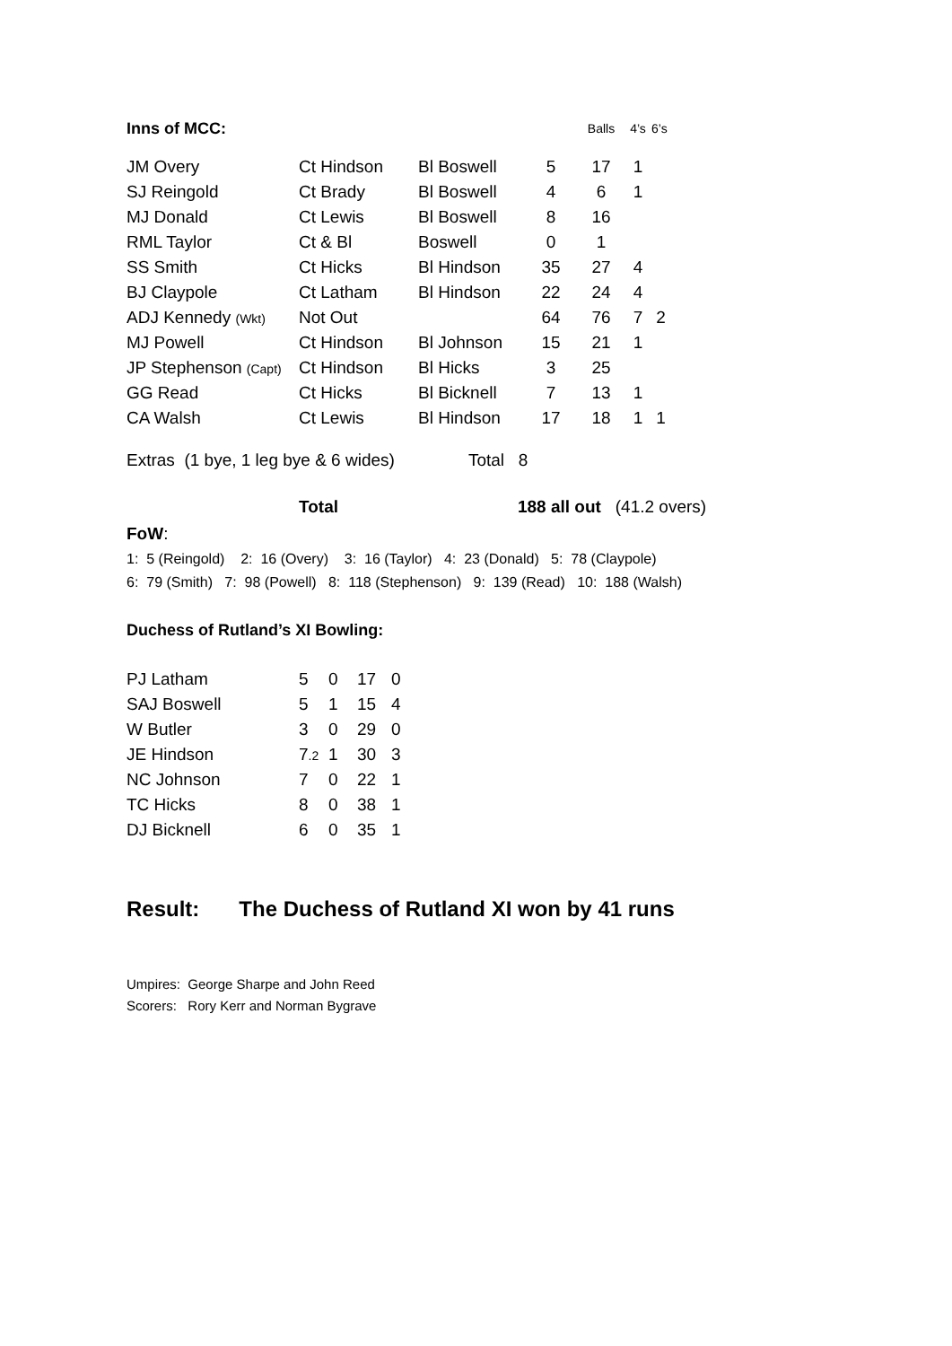| Inns of MCC: | | | | Balls | 4’s | 6’s |
| --- | --- | --- | --- | --- | --- | --- |
| JM Overy | Ct Hindson | Bl Boswell | 5 | 17 | 1 | |
| SJ Reingold | Ct Brady | Bl Boswell | 4 | 6 | 1 | |
| MJ Donald | Ct Lewis | Bl Boswell | 8 | 16 | | |
| RML Taylor | Ct & Bl | Boswell | 0 | 1 | | |
| SS Smith | Ct Hicks | Bl Hindson | 35 | 27 | 4 | |
| BJ Claypole | Ct Latham | Bl Hindson | 22 | 24 | 4 | |
| ADJ Kennedy (Wkt) | Not Out | | 64 | 76 | 7 | 2 |
| MJ Powell | Ct Hindson | Bl Johnson | 15 | 21 | 1 | |
| JP Stephenson (Capt) | Ct Hindson | Bl Hicks | 3 | 25 | | |
| GG Read | Ct Hicks | Bl Bicknell | 7 | 13 | 1 | |
| CA Walsh | Ct Lewis | Bl Hindson | 17 | 18 | 1 | 1 |
Extras (1 bye, 1 leg bye & 6 wides) Total 8
Total 188 all out (41.2 overs)
FoW:
1: 5 (Reingold) 2: 16 (Overy) 3: 16 (Taylor) 4: 23 (Donald) 5: 78 (Claypole)
6: 79 (Smith) 7: 98 (Powell) 8: 118 (Stephenson) 9: 139 (Read) 10: 188 (Walsh)
Duchess of Rutland’s XI Bowling:
| PJ Latham | 5 | 0 | 17 | 0 |
| SAJ Boswell | 5 | 1 | 15 | 4 |
| W Butler | 3 | 0 | 29 | 0 |
| JE Hindson | 7 .2 | 1 | 30 | 3 |
| NC Johnson | 7 | 0 | 22 | 1 |
| TC Hicks | 8 | 0 | 38 | 1 |
| DJ Bicknell | 6 | 0 | 35 | 1 |
Result: The Duchess of Rutland XI won by 41 runs
Umpires: George Sharpe and John Reed
Scorers: Rory Kerr and Norman Bygrave